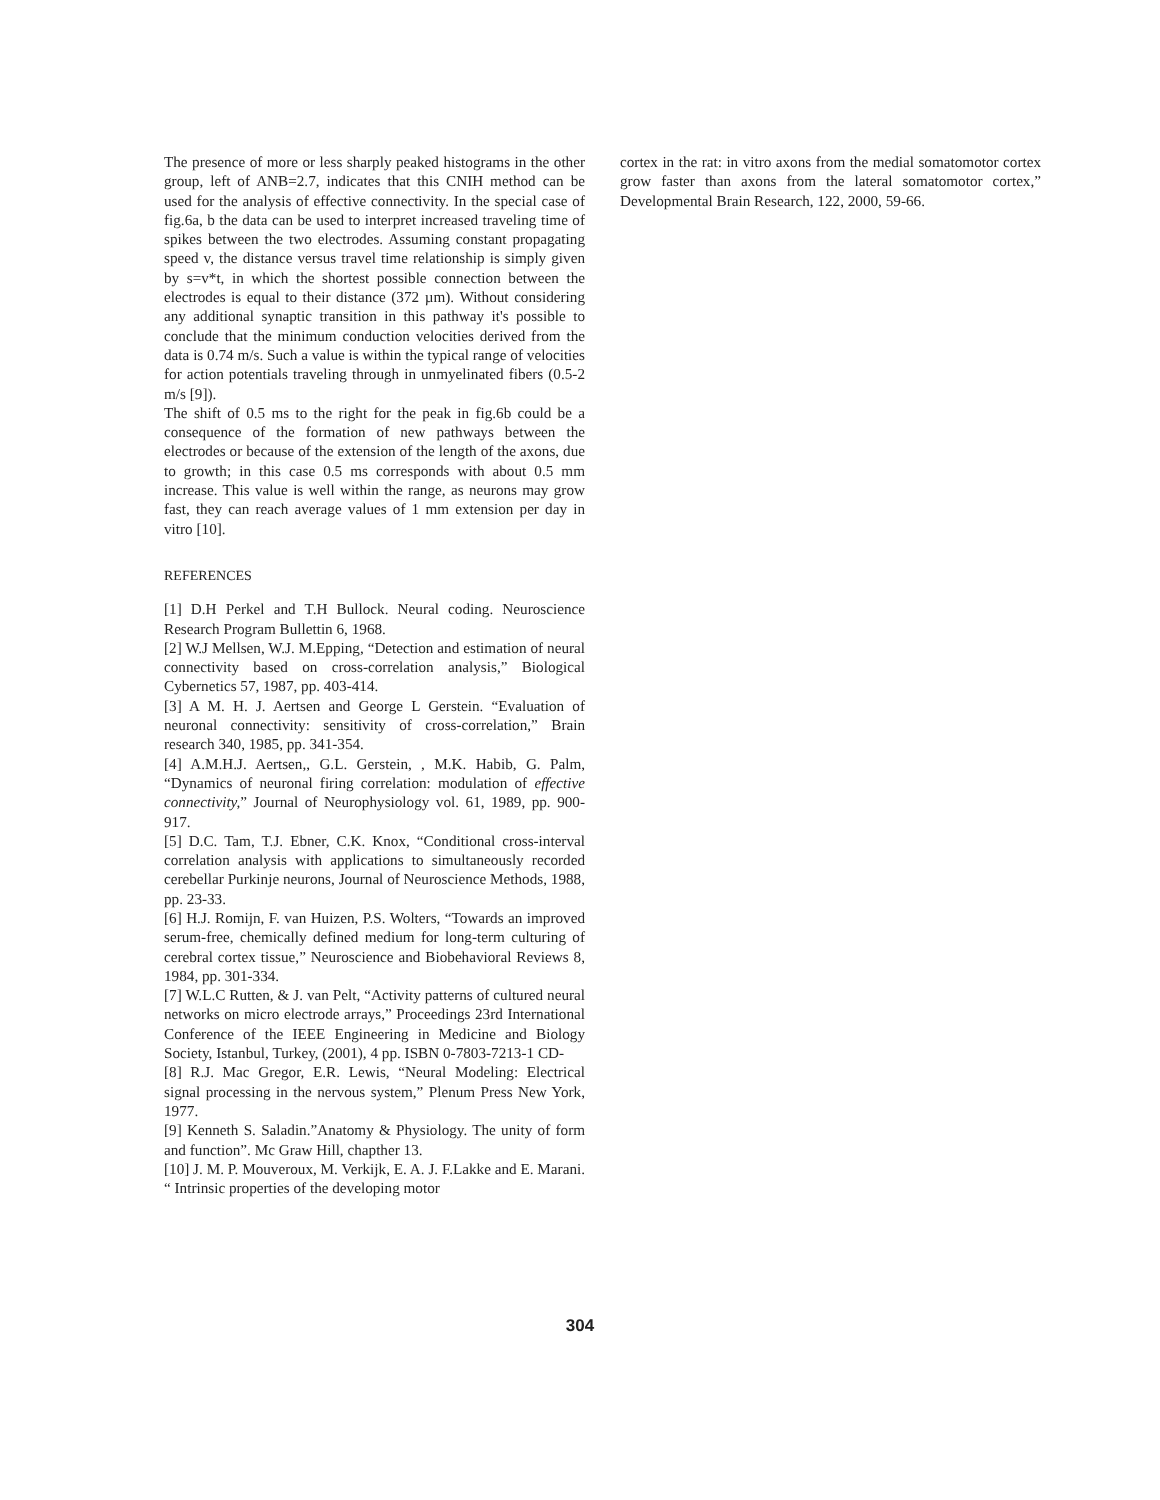The presence of more or less sharply peaked histograms in the other group, left of ANB=2.7, indicates that this CNIH method can be used for the analysis of effective connectivity. In the special case of fig.6a, b the data can be used to interpret increased traveling time of spikes between the two electrodes. Assuming constant propagating speed v, the distance versus travel time relationship is simply given by s=v*t, in which the shortest possible connection between the electrodes is equal to their distance (372 µm). Without considering any additional synaptic transition in this pathway it's possible to conclude that the minimum conduction velocities derived from the data is 0.74 m/s. Such a value is within the typical range of velocities for action potentials traveling through in unmyelinated fibers (0.5-2 m/s [9]).
The shift of 0.5 ms to the right for the peak in fig.6b could be a consequence of the formation of new pathways between the electrodes or because of the extension of the length of the axons, due to growth; in this case 0.5 ms corresponds with about 0.5 mm increase. This value is well within the range, as neurons may grow fast, they can reach average values of 1 mm extension per day in vitro [10].
REFERENCES
[1] D.H Perkel and T.H Bullock. Neural coding. Neuroscience Research Program Bullettin 6, 1968.
[2] W.J Mellsen, W.J. M.Epping, “Detection and estimation of neural connectivity based on cross-correlation analysis,” Biological Cybernetics 57, 1987, pp. 403-414.
[3] A M. H. J. Aertsen and George L Gerstein. “Evaluation of neuronal connectivity: sensitivity of cross-correlation,” Brain research 340, 1985, pp. 341-354.
[4] A.M.H.J. Aertsen,, G.L. Gerstein, , M.K. Habib, G. Palm, “Dynamics of neuronal firing correlation: modulation of effective connectivity,” Journal of Neurophysiology vol. 61, 1989, pp. 900-917.
[5] D.C. Tam, T.J. Ebner, C.K. Knox, “Conditional cross-interval correlation analysis with applications to simultaneously recorded cerebellar Purkinje neurons, Journal of Neuroscience Methods, 1988, pp. 23-33.
[6] H.J. Romijn, F. van Huizen, P.S. Wolters, “Towards an improved serum-free, chemically defined medium for long-term culturing of cerebral cortex tissue,” Neuroscience and Biobehavioral Reviews 8, 1984, pp. 301-334.
[7] W.L.C Rutten, & J. van Pelt, “Activity patterns of cultured neural networks on micro electrode arrays,” Proceedings 23rd International Conference of the IEEE Engineering in Medicine and Biology Society, Istanbul, Turkey, (2001), 4 pp. ISBN 0-7803-7213-1 CD-
[8] R.J. Mac Gregor, E.R. Lewis, “Neural Modeling: Electrical signal processing in the nervous system,” Plenum Press New York, 1977.
[9] Kenneth S. Saladin.”Anatomy & Physiology. The unity of form and function”. Mc Graw Hill, chapther 13.
[10] J. M. P. Mouveroux, M. Verkijk, E. A. J. F.Lakke and E. Marani. “ Intrinsic properties of the developing motor
cortex in the rat: in vitro axons from the medial somatomotor cortex grow faster than axons from the lateral somatomotor cortex,” Developmental Brain Research, 122, 2000, 59-66.
304